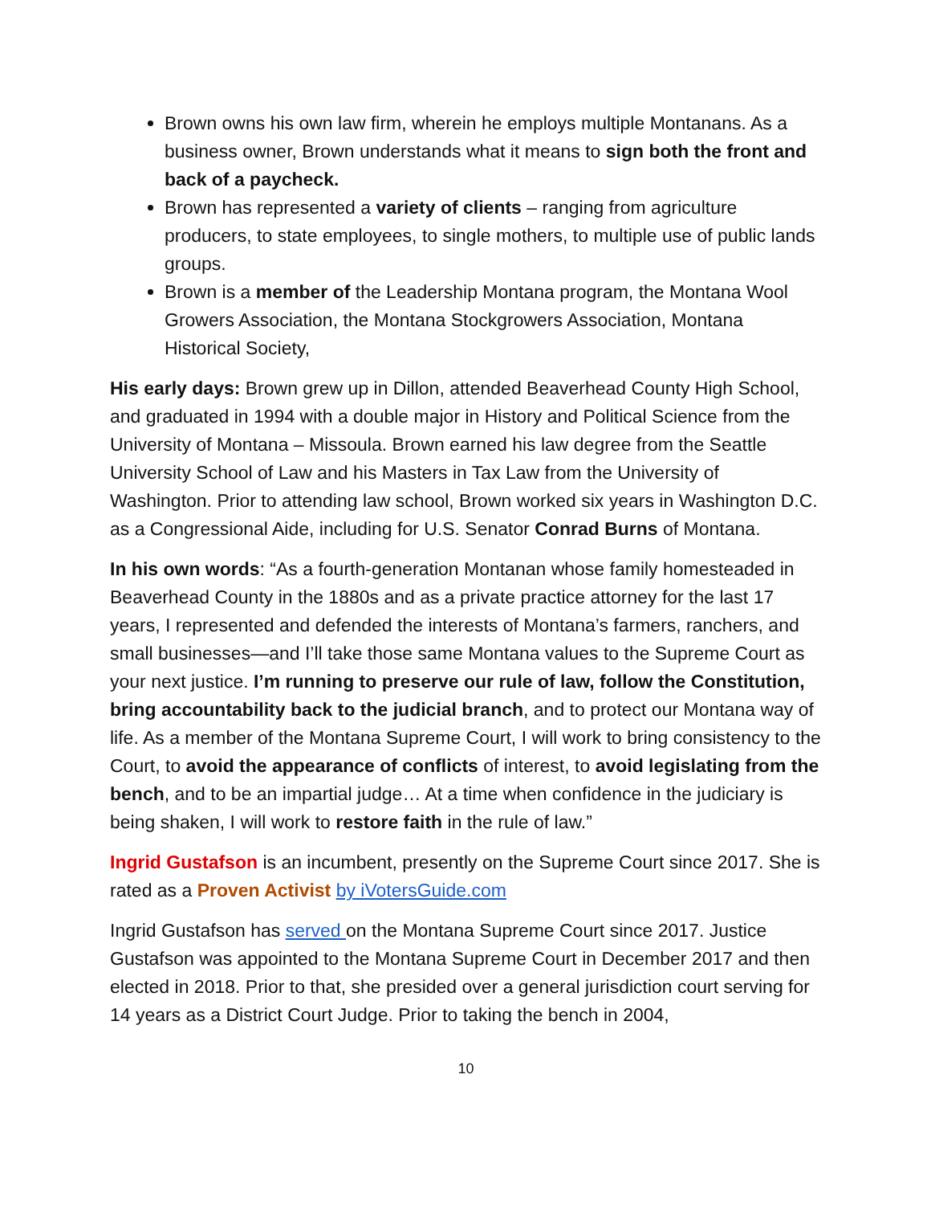Brown owns his own law firm, wherein he employs multiple Montanans. As a business owner, Brown understands what it means to sign both the front and back of a paycheck.
Brown has represented a variety of clients – ranging from agriculture producers, to state employees, to single mothers, to multiple use of public lands groups.
Brown is a member of the Leadership Montana program, the Montana Wool Growers Association, the Montana Stockgrowers Association, Montana Historical Society,
His early days: Brown grew up in Dillon, attended Beaverhead County High School, and graduated in 1994 with a double major in History and Political Science from the University of Montana – Missoula. Brown earned his law degree from the Seattle University School of Law and his Masters in Tax Law from the University of Washington. Prior to attending law school, Brown worked six years in Washington D.C. as a Congressional Aide, including for U.S. Senator Conrad Burns of Montana.
In his own words: “As a fourth-generation Montanan whose family homesteaded in Beaverhead County in the 1880s and as a private practice attorney for the last 17 years, I represented and defended the interests of Montana’s farmers, ranchers, and small businesses—and I’ll take those same Montana values to the Supreme Court as your next justice. I’m running to preserve our rule of law, follow the Constitution, bring accountability back to the judicial branch, and to protect our Montana way of life. As a member of the Montana Supreme Court, I will work to bring consistency to the Court, to avoid the appearance of conflicts of interest, to avoid legislating from the bench, and to be an impartial judge… At a time when confidence in the judiciary is being shaken, I will work to restore faith in the rule of law.”
Ingrid Gustafson is an incumbent, presently on the Supreme Court since 2017. She is rated as a Proven Activist by iVotersGuide.com
Ingrid Gustafson has served on the Montana Supreme Court since 2017. Justice Gustafson was appointed to the Montana Supreme Court in December 2017 and then elected in 2018. Prior to that, she presided over a general jurisdiction court serving for 14 years as a District Court Judge. Prior to taking the bench in 2004,
10